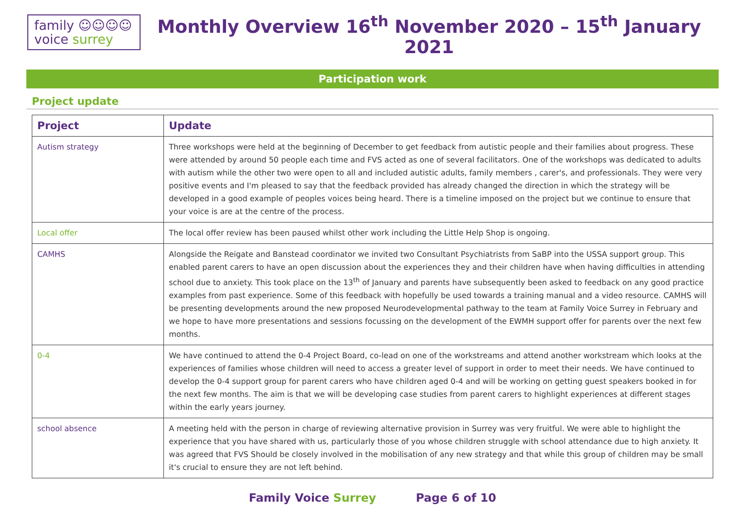family ☺☺☺☺
voice surrey
Monthly Overview 16<sup>th</sup> November 2020 – 15<sup>th</sup> January 2021
Participation work
Project update
| Project | Update |
| --- | --- |
| Autism strategy | Three workshops were held at the beginning of December to get feedback from autistic people and their families about progress. These were attended by around 50 people each time and FVS acted as one of several facilitators. One of the workshops was dedicated to adults with autism while the other two were open to all and included autistic adults, family members , carer's, and professionals. They were very positive events and I'm pleased to say that the feedback provided has already changed the direction in which the strategy will be developed in a good example of peoples voices being heard. There is a timeline imposed on the project but we continue to ensure that your voice is are at the centre of the process. |
| Local offer | The local offer review has been paused whilst other work including the Little Help Shop is ongoing. |
| CAMHS | Alongside the Reigate and Banstead coordinator we invited two Consultant Psychiatrists from SaBP into the USSA support group. This enabled parent carers to have an open discussion about the experiences they and their children have when having difficulties in attending school due to anxiety. This took place on the 13<sup>th</sup> of January and parents have subsequently been asked to feedback on any good practice examples from past experience. Some of this feedback with hopefully be used towards a training manual and a video resource. CAMHS will be presenting developments around the new proposed Neurodevelopmental pathway to the team at Family Voice Surrey in February and we hope to have more presentations and sessions focussing on the development of the EWMH support offer for parents over the next few months. |
| 0-4 | We have continued to attend the 0-4 Project Board, co-lead on one of the workstreams and attend another workstream which looks at the experiences of families whose children will need to access a greater level of support in order to meet their needs. We have continued to develop the 0-4 support group for parent carers who have children aged 0-4 and will be working on getting guest speakers booked in for the next few months. The aim is that we will be developing case studies from parent carers to highlight experiences at different stages within the early years journey. |
| school absence | A meeting held with the person in charge of reviewing alternative provision in Surrey was very fruitful. We were able to highlight the experience that you have shared with us, particularly those of you whose children struggle with school attendance due to high anxiety. It was agreed that FVS Should be closely involved in the mobilisation of any new strategy and that while this group of children may be small it's crucial to ensure they are not left behind. |
Family Voice Surrey Page 6 of 10